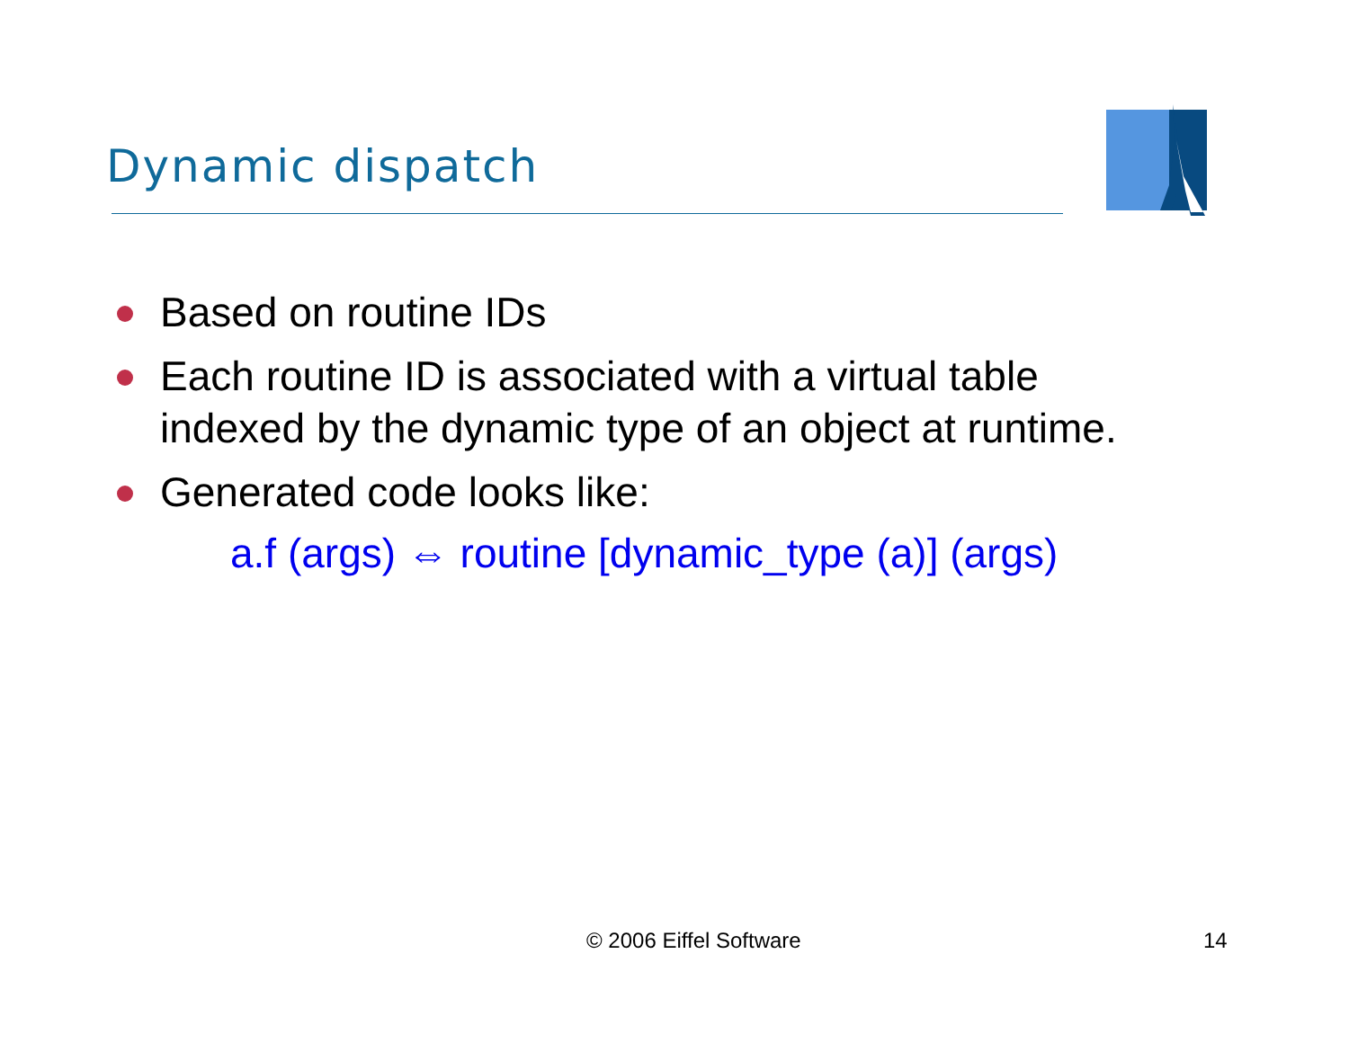Dynamic dispatch
Based on routine IDs
Each routine ID is associated with a virtual table
indexed by the dynamic type of an object at runtime.
Generated code looks like:
a.f (args) ⇔ routine [dynamic_type (a)] (args)
© 2006 Eiffel Software 14